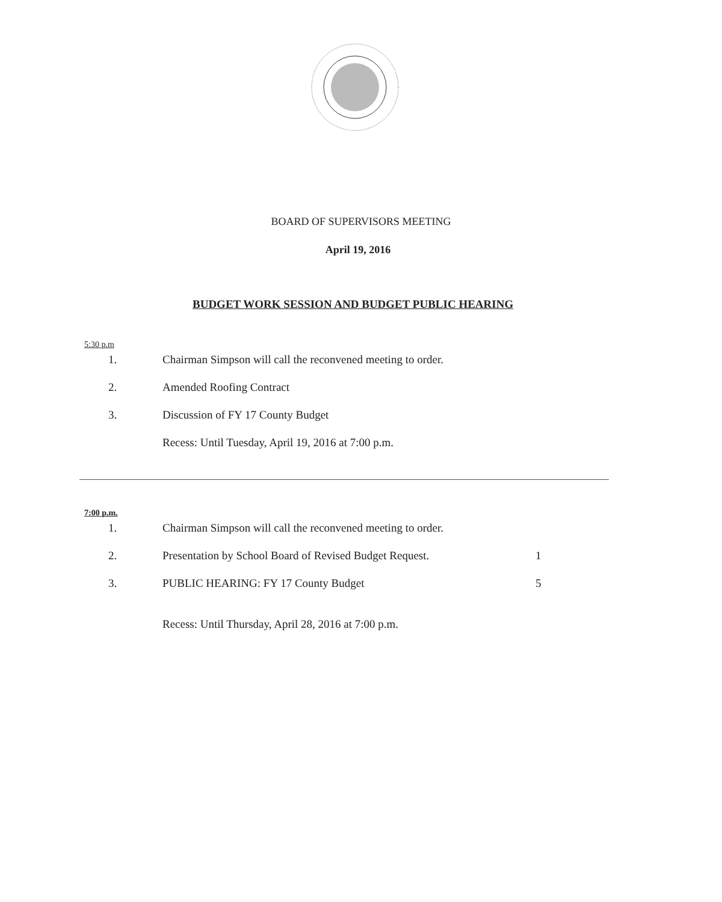BOARD OF SUPERVISORS MEETING
April 19, 2016
BUDGET WORK SESSION AND BUDGET PUBLIC HEARING
5:30 p.m
1. Chairman Simpson will call the reconvened meeting to order.
2. Amended Roofing Contract
3. Discussion of FY 17 County Budget
Recess: Until Tuesday, April 19, 2016 at 7:00 p.m.
7:00 p.m.
1. Chairman Simpson will call the reconvened meeting to order.
2. Presentation by School Board of Revised Budget Request. 1
3. PUBLIC HEARING: FY 17 County Budget 5
Recess: Until Thursday, April 28, 2016 at 7:00 p.m.